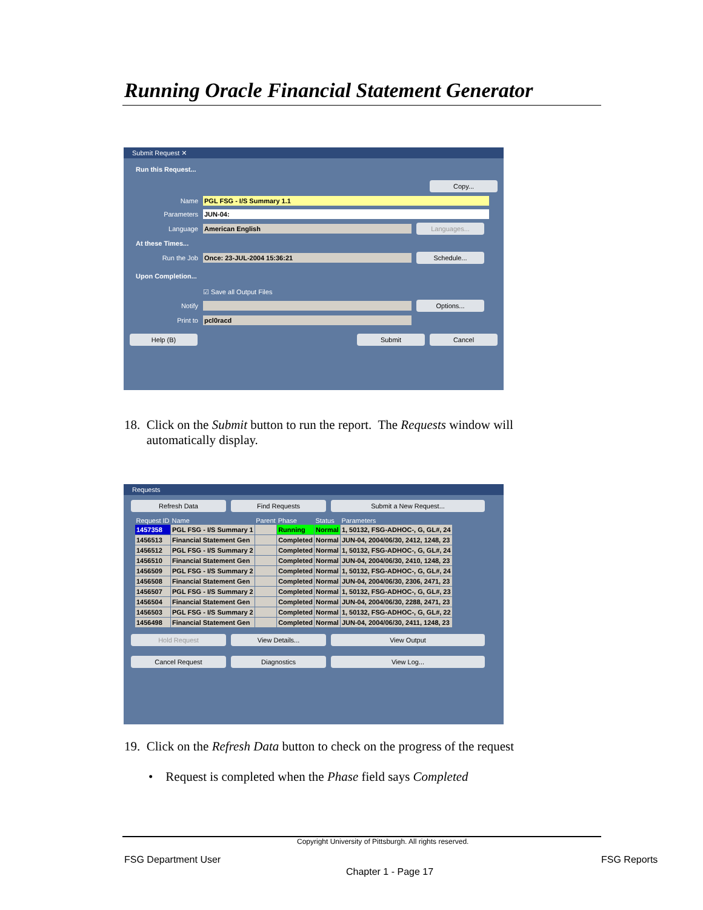Running Oracle Financial Statement Generator
Submit Request ✕
Run this Request...
Copy...
Name PGL FSG - I/S Summary 1.1
Parameters JUN-04:
Language American English Languages...
At these Times...
Run the Job Once: 23-JUL-2004 15:36:21 Schedule...
Upon Completion...
☑ Save all Output Files
Notify Options...
Print to pcl0racd
Help (B) Submit Cancel
18. Click on the Submit button to run the report. The Requests window will
automatically display.
Requests
Refresh Data Find Requests Submit a New Request...
| Request ID | Name | Parent | Phase | Status | Parameters |
| --- | --- | --- | --- | --- | --- |
| 1457358 | PGL FSG - I/S Summary 1 | | Running | Normal | 1, 50132, FSG-ADHOC-, G, GL#, 24 |
| 1456513 | Financial Statement Gen | | Completed | Normal | JUN-04, 2004/06/30, 2412, 1248, 23 |
| 1456512 | PGL FSG - I/S Summary 2 | | Completed | Normal | 1, 50132, FSG-ADHOC-, G, GL#, 24 |
| 1456510 | Financial Statement Gen | | Completed | Normal | JUN-04, 2004/06/30, 2410, 1248, 23 |
| 1456509 | PGL FSG - I/S Summary 2 | | Completed | Normal | 1, 50132, FSG-ADHOC-, G, GL#, 24 |
| 1456508 | Financial Statement Gen | | Completed | Normal | JUN-04, 2004/06/30, 2306, 2471, 23 |
| 1456507 | PGL FSG - I/S Summary 2 | | Completed | Normal | 1, 50132, FSG-ADHOC-, G, GL#, 23 |
| 1456504 | Financial Statement Gen | | Completed | Normal | JUN-04, 2004/06/30, 2288, 2471, 23 |
| 1456503 | PGL FSG - I/S Summary 2 | | Completed | Normal | 1, 50132, FSG-ADHOC-, G, GL#, 22 |
| 1456498 | Financial Statement Gen | | Completed | Normal | JUN-04, 2004/06/30, 2411, 1248, 23 |
Hold Request View Details... View Output
Cancel Request Diagnostics View Log...
19. Click on the Refresh Data button to check on the progress of the request
• Request is completed when the Phase field says Completed
Copyright University of Pittsburgh. All rights reserved.
FSG Department User FSG Reports
Chapter 1 - Page 17